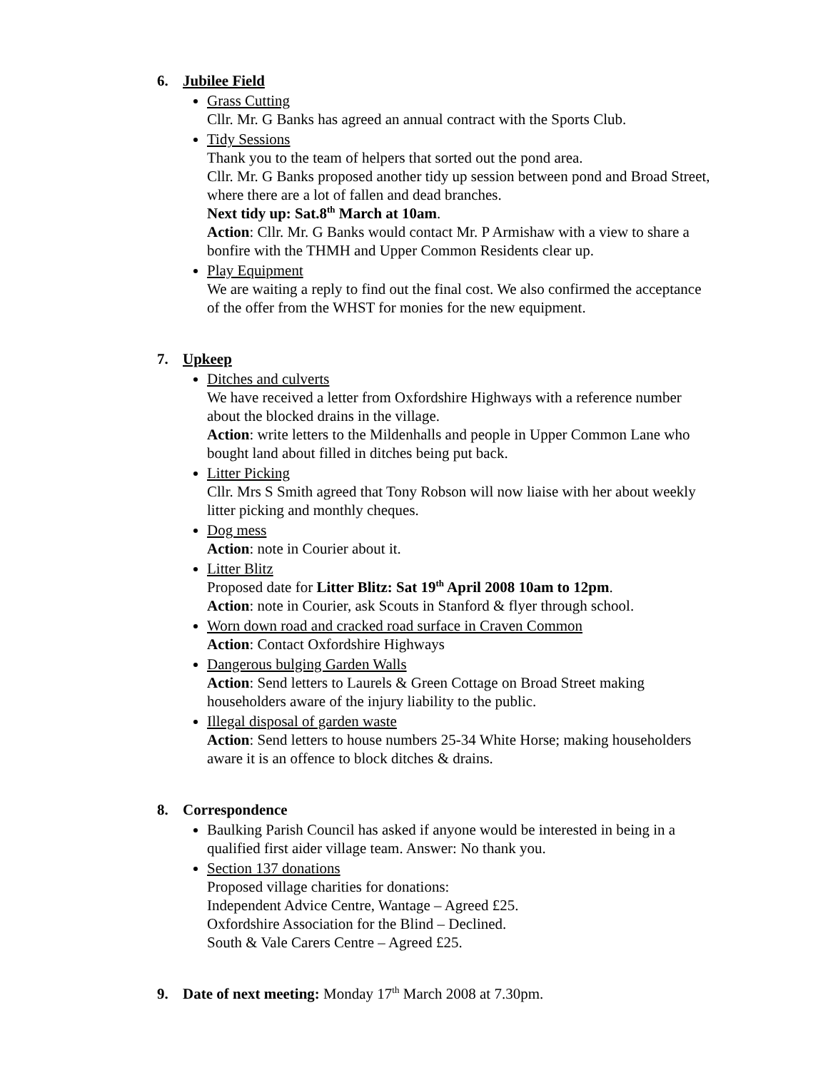6. Jubilee Field
Grass Cutting
Cllr. Mr. G Banks has agreed an annual contract with the Sports Club.
Tidy Sessions
Thank you to the team of helpers that sorted out the pond area.
Cllr. Mr. G Banks proposed another tidy up session between pond and Broad Street, where there are a lot of fallen and dead branches.
Next tidy up: Sat.8<sup>th</sup> March at 10am.
Action: Cllr. Mr. G Banks would contact Mr. P Armishaw with a view to share a bonfire with the THMH and Upper Common Residents clear up.
Play Equipment
We are waiting a reply to find out the final cost. We also confirmed the acceptance of the offer from the WHST for monies for the new equipment.
7. Upkeep
Ditches and culverts
We have received a letter from Oxfordshire Highways with a reference number about the blocked drains in the village.
Action: write letters to the Mildenhalls and people in Upper Common Lane who bought land about filled in ditches being put back.
Litter Picking
Cllr. Mrs S Smith agreed that Tony Robson will now liaise with her about weekly litter picking and monthly cheques.
Dog mess
Action: note in Courier about it.
Litter Blitz
Proposed date for Litter Blitz: Sat 19<sup>th</sup> April 2008 10am to 12pm.
Action: note in Courier, ask Scouts in Stanford & flyer through school.
Worn down road and cracked road surface in Craven Common
Action: Contact Oxfordshire Highways
Dangerous bulging Garden Walls
Action: Send letters to Laurels & Green Cottage on Broad Street making householders aware of the injury liability to the public.
Illegal disposal of garden waste
Action: Send letters to house numbers 25-34 White Horse; making householders aware it is an offence to block ditches & drains.
8. Correspondence
Baulking Parish Council has asked if anyone would be interested in being in a qualified first aider village team. Answer: No thank you.
Section 137 donations
Proposed village charities for donations:
Independent Advice Centre, Wantage – Agreed £25.
Oxfordshire Association for the Blind – Declined.
South & Vale Carers Centre – Agreed £25.
9. Date of next meeting: Monday 17<sup>th</sup> March 2008 at 7.30pm.